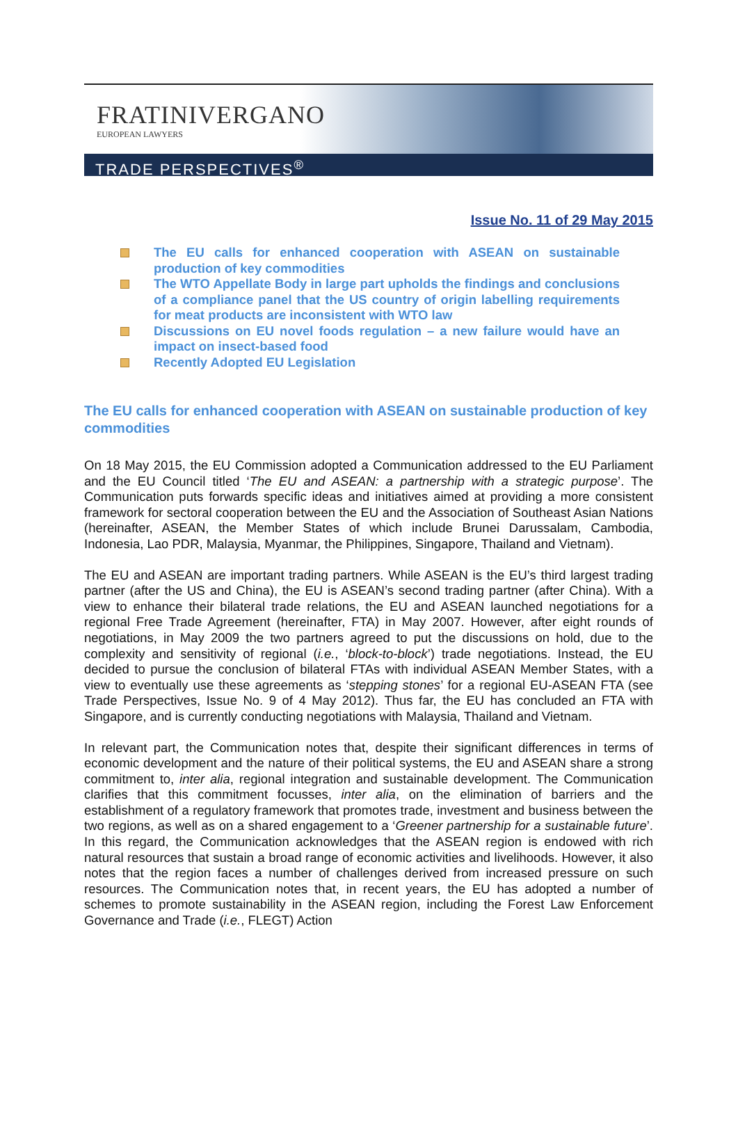FRATINIVERGANO
EUROPEAN LAWYERS
TRADE PERSPECTIVES<sup>®</sup>
Issue No. 11 of 29 May 2015
The EU calls for enhanced cooperation with ASEAN on sustainable production of key commodities
The WTO Appellate Body in large part upholds the findings and conclusions of a compliance panel that the US country of origin labelling requirements for meat products are inconsistent with WTO law
Discussions on EU novel foods regulation – a new failure would have an impact on insect-based food
Recently Adopted EU Legislation
The EU calls for enhanced cooperation with ASEAN on sustainable production of key commodities
On 18 May 2015, the EU Commission adopted a Communication addressed to the EU Parliament and the EU Council titled ‘The EU and ASEAN: a partnership with a strategic purpose’. The Communication puts forwards specific ideas and initiatives aimed at providing a more consistent framework for sectoral cooperation between the EU and the Association of Southeast Asian Nations (hereinafter, ASEAN, the Member States of which include Brunei Darussalam, Cambodia, Indonesia, Lao PDR, Malaysia, Myanmar, the Philippines, Singapore, Thailand and Vietnam).
The EU and ASEAN are important trading partners. While ASEAN is the EU’s third largest trading partner (after the US and China), the EU is ASEAN’s second trading partner (after China). With a view to enhance their bilateral trade relations, the EU and ASEAN launched negotiations for a regional Free Trade Agreement (hereinafter, FTA) in May 2007. However, after eight rounds of negotiations, in May 2009 the two partners agreed to put the discussions on hold, due to the complexity and sensitivity of regional (i.e., ‘block-to-block’) trade negotiations. Instead, the EU decided to pursue the conclusion of bilateral FTAs with individual ASEAN Member States, with a view to eventually use these agreements as ‘stepping stones’ for a regional EU-ASEAN FTA (see Trade Perspectives, Issue No. 9 of 4 May 2012). Thus far, the EU has concluded an FTA with Singapore, and is currently conducting negotiations with Malaysia, Thailand and Vietnam.
In relevant part, the Communication notes that, despite their significant differences in terms of economic development and the nature of their political systems, the EU and ASEAN share a strong commitment to, inter alia, regional integration and sustainable development. The Communication clarifies that this commitment focusses, inter alia, on the elimination of barriers and the establishment of a regulatory framework that promotes trade, investment and business between the two regions, as well as on a shared engagement to a ‘Greener partnership for a sustainable future’. In this regard, the Communication acknowledges that the ASEAN region is endowed with rich natural resources that sustain a broad range of economic activities and livelihoods. However, it also notes that the region faces a number of challenges derived from increased pressure on such resources. The Communication notes that, in recent years, the EU has adopted a number of schemes to promote sustainability in the ASEAN region, including the Forest Law Enforcement Governance and Trade (i.e., FLEGT) Action